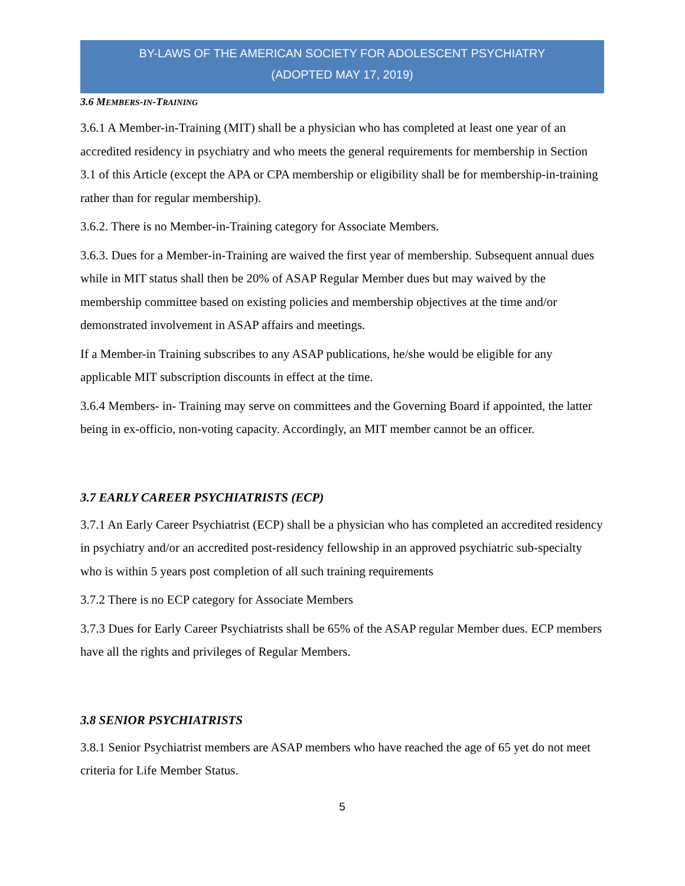BY-LAWS OF THE AMERICAN SOCIETY FOR ADOLESCENT PSYCHIATRY
(ADOPTED MAY 17, 2019)
3.6 MEMBERS-IN-TRAINING
3.6.1 A Member-in-Training (MIT) shall be a physician who has completed at least one year of an accredited residency in psychiatry and who meets the general requirements for membership in Section 3.1 of this Article (except the APA or CPA membership or eligibility shall be for membership-in-training rather than for regular membership).
3.6.2. There is no Member-in-Training category for Associate Members.
3.6.3. Dues for a Member-in-Training are waived the first year of membership. Subsequent annual dues while in MIT status shall then be 20% of ASAP Regular Member dues but may waived by the membership committee based on existing policies and membership objectives at the time and/or demonstrated involvement in ASAP affairs and meetings.
If a Member-in Training subscribes to any ASAP publications, he/she would be eligible for any applicable MIT subscription discounts in effect at the time.
3.6.4 Members- in- Training may serve on committees and the Governing Board if appointed, the latter being in ex-officio, non-voting capacity. Accordingly, an MIT member cannot be an officer.
3.7 EARLY CAREER PSYCHIATRISTS (ECP)
3.7.1 An Early Career Psychiatrist (ECP) shall be a physician who has completed an accredited residency in psychiatry and/or an accredited post-residency fellowship in an approved psychiatric sub-specialty who is within 5 years post completion of all such training requirements
3.7.2 There is no ECP category for Associate Members
3.7.3 Dues for Early Career Psychiatrists shall be 65% of the ASAP regular Member dues. ECP members have all the rights and privileges of Regular Members.
3.8 SENIOR PSYCHIATRISTS
3.8.1 Senior Psychiatrist members are ASAP members who have reached the age of 65 yet do not meet criteria for Life Member Status.
5